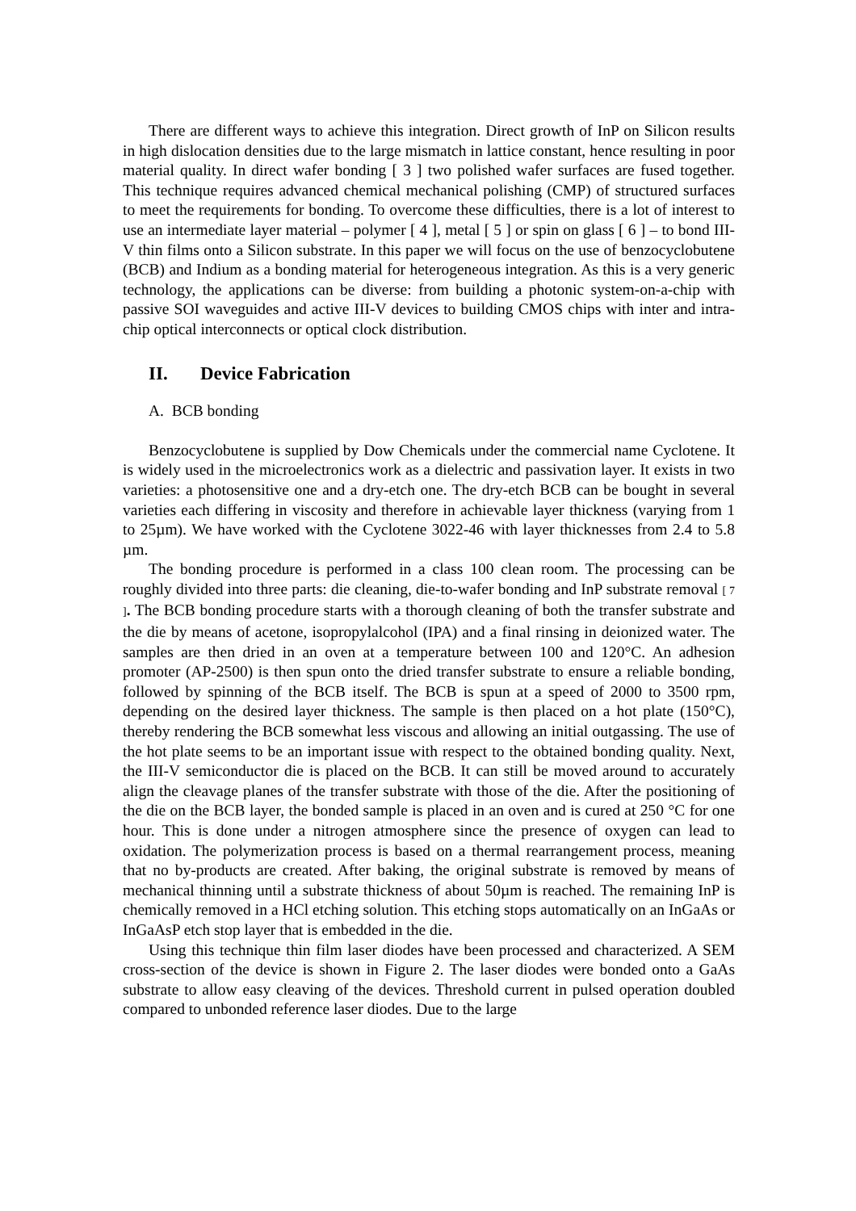There are different ways to achieve this integration. Direct growth of InP on Silicon results in high dislocation densities due to the large mismatch in lattice constant, hence resulting in poor material quality. In direct wafer bonding [ 3 ] two polished wafer surfaces are fused together. This technique requires advanced chemical mechanical polishing (CMP) of structured surfaces to meet the requirements for bonding. To overcome these difficulties, there is a lot of interest to use an intermediate layer material – polymer [ 4 ], metal [ 5 ] or spin on glass [ 6 ] – to bond III-V thin films onto a Silicon substrate. In this paper we will focus on the use of benzocyclobutene (BCB) and Indium as a bonding material for heterogeneous integration. As this is a very generic technology, the applications can be diverse: from building a photonic system-on-a-chip with passive SOI waveguides and active III-V devices to building CMOS chips with inter and intra-chip optical interconnects or optical clock distribution.
II. Device Fabrication
A. BCB bonding
Benzocyclobutene is supplied by Dow Chemicals under the commercial name Cyclotene. It is widely used in the microelectronics work as a dielectric and passivation layer. It exists in two varieties: a photosensitive one and a dry-etch one. The dry-etch BCB can be bought in several varieties each differing in viscosity and therefore in achievable layer thickness (varying from 1 to 25µm). We have worked with the Cyclotene 3022-46 with layer thicknesses from 2.4 to 5.8 µm.
The bonding procedure is performed in a class 100 clean room. The processing can be roughly divided into three parts: die cleaning, die-to-wafer bonding and InP substrate removal [ 7 ]. The BCB bonding procedure starts with a thorough cleaning of both the transfer substrate and the die by means of acetone, isopropylalcohol (IPA) and a final rinsing in deionized water. The samples are then dried in an oven at a temperature between 100 and 120°C. An adhesion promoter (AP-2500) is then spun onto the dried transfer substrate to ensure a reliable bonding, followed by spinning of the BCB itself. The BCB is spun at a speed of 2000 to 3500 rpm, depending on the desired layer thickness. The sample is then placed on a hot plate (150°C), thereby rendering the BCB somewhat less viscous and allowing an initial outgassing. The use of the hot plate seems to be an important issue with respect to the obtained bonding quality. Next, the III-V semiconductor die is placed on the BCB. It can still be moved around to accurately align the cleavage planes of the transfer substrate with those of the die. After the positioning of the die on the BCB layer, the bonded sample is placed in an oven and is cured at 250 °C for one hour. This is done under a nitrogen atmosphere since the presence of oxygen can lead to oxidation. The polymerization process is based on a thermal rearrangement process, meaning that no by-products are created. After baking, the original substrate is removed by means of mechanical thinning until a substrate thickness of about 50µm is reached. The remaining InP is chemically removed in a HCl etching solution. This etching stops automatically on an InGaAs or InGaAsP etch stop layer that is embedded in the die.
Using this technique thin film laser diodes have been processed and characterized. A SEM cross-section of the device is shown in Figure 2. The laser diodes were bonded onto a GaAs substrate to allow easy cleaving of the devices. Threshold current in pulsed operation doubled compared to unbonded reference laser diodes. Due to the large